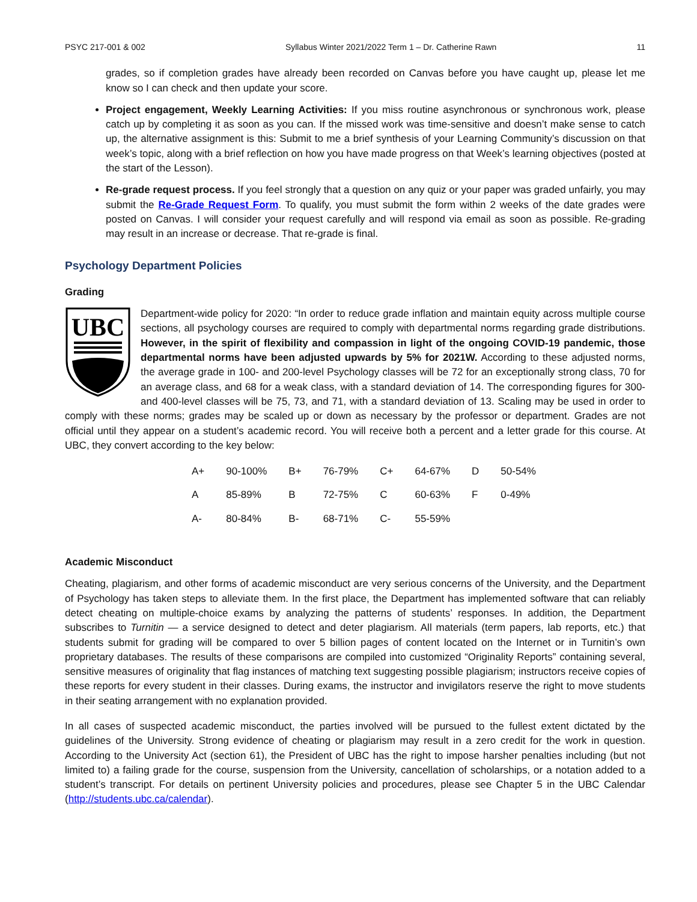PSYC 217-001 & 002 Syllabus Winter 2021/2022 Term 1 – Dr. Catherine Rawn 11
grades, so if completion grades have already been recorded on Canvas before you have caught up, please let me know so I can check and then update your score.
Project engagement, Weekly Learning Activities: If you miss routine asynchronous or synchronous work, please catch up by completing it as soon as you can. If the missed work was time-sensitive and doesn’t make sense to catch up, the alternative assignment is this: Submit to me a brief synthesis of your Learning Community’s discussion on that week’s topic, along with a brief reflection on how you have made progress on that Week’s learning objectives (posted at the start of the Lesson).
Re-grade request process. If you feel strongly that a question on any quiz or your paper was graded unfairly, you may submit the Re-Grade Request Form. To qualify, you must submit the form within 2 weeks of the date grades were posted on Canvas. I will consider your request carefully and will respond via email as soon as possible. Re-grading may result in an increase or decrease. That re-grade is final.
Psychology Department Policies
Grading
UBC
Department-wide policy for 2020: “In order to reduce grade inflation and maintain equity across multiple course sections, all psychology courses are required to comply with departmental norms regarding grade distributions. However, in the spirit of flexibility and compassion in light of the ongoing COVID-19 pandemic, those departmental norms have been adjusted upwards by 5% for 2021W. According to these adjusted norms, the average grade in 100- and 200-level Psychology classes will be 72 for an exceptionally strong class, 70 for an average class, and 68 for a weak class, with a standard deviation of 14. The corresponding figures for 300- and 400-level classes will be 75, 73, and 71, with a standard deviation of 13. Scaling may be used in order to comply with these norms; grades may be scaled up or down as necessary by the professor or department. Grades are not official until they appear on a student’s academic record. You will receive both a percent and a letter grade for this course. At UBC, they convert according to the key below:
| A+ | 90-100% | B+ | 76-79% | C+ | 64-67% | D | 50-54% |
| A | 85-89% | B | 72-75% | C | 60-63% | F | 0-49% |
| A- | 80-84% | B- | 68-71% | C- | 55-59% | | |
Academic Misconduct
Cheating, plagiarism, and other forms of academic misconduct are very serious concerns of the University, and the Department of Psychology has taken steps to alleviate them. In the first place, the Department has implemented software that can reliably detect cheating on multiple-choice exams by analyzing the patterns of students’ responses. In addition, the Department subscribes to Turnitin — a service designed to detect and deter plagiarism. All materials (term papers, lab reports, etc.) that students submit for grading will be compared to over 5 billion pages of content located on the Internet or in Turnitin’s own proprietary databases. The results of these comparisons are compiled into customized “Originality Reports” containing several, sensitive measures of originality that flag instances of matching text suggesting possible plagiarism; instructors receive copies of these reports for every student in their classes. During exams, the instructor and invigilators reserve the right to move students in their seating arrangement with no explanation provided.
In all cases of suspected academic misconduct, the parties involved will be pursued to the fullest extent dictated by the guidelines of the University. Strong evidence of cheating or plagiarism may result in a zero credit for the work in question. According to the University Act (section 61), the President of UBC has the right to impose harsher penalties including (but not limited to) a failing grade for the course, suspension from the University, cancellation of scholarships, or a notation added to a student’s transcript. For details on pertinent University policies and procedures, please see Chapter 5 in the UBC Calendar (http://students.ubc.ca/calendar).